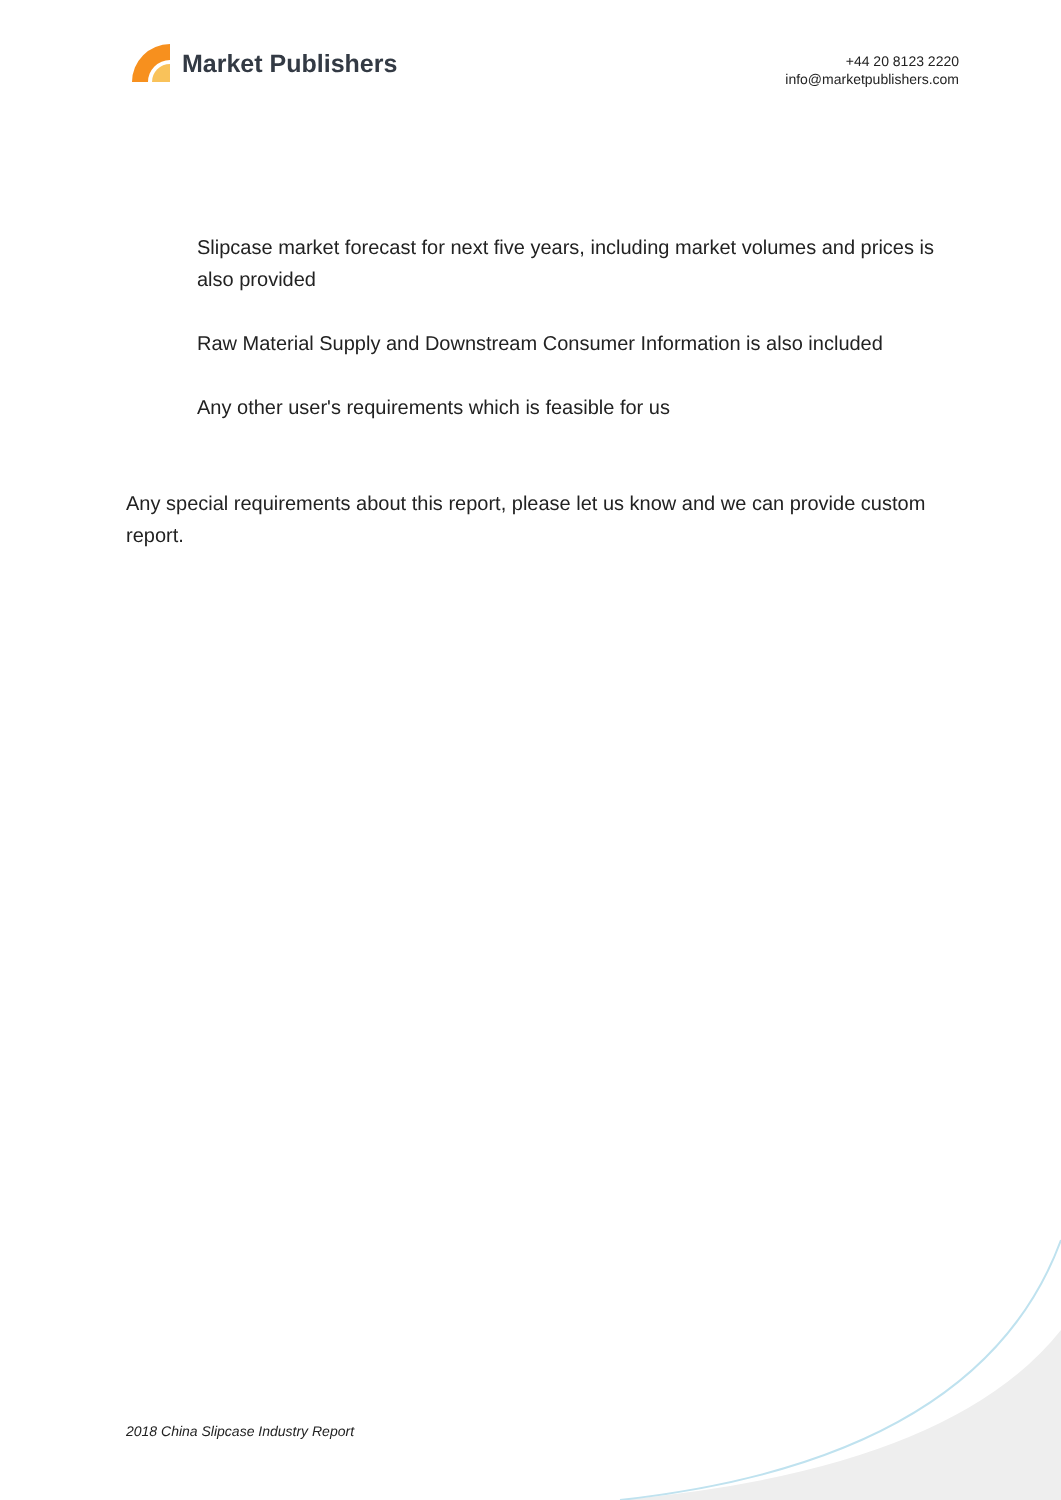Market Publishers
+44 20 8123 2220
info@marketpublishers.com
Slipcase market forecast for next five years, including market volumes and prices is also provided
Raw Material Supply and Downstream Consumer Information is also included
Any other user's requirements which is feasible for us
Any special requirements about this report, please let us know and we can provide custom report.
2018 China Slipcase Industry Report